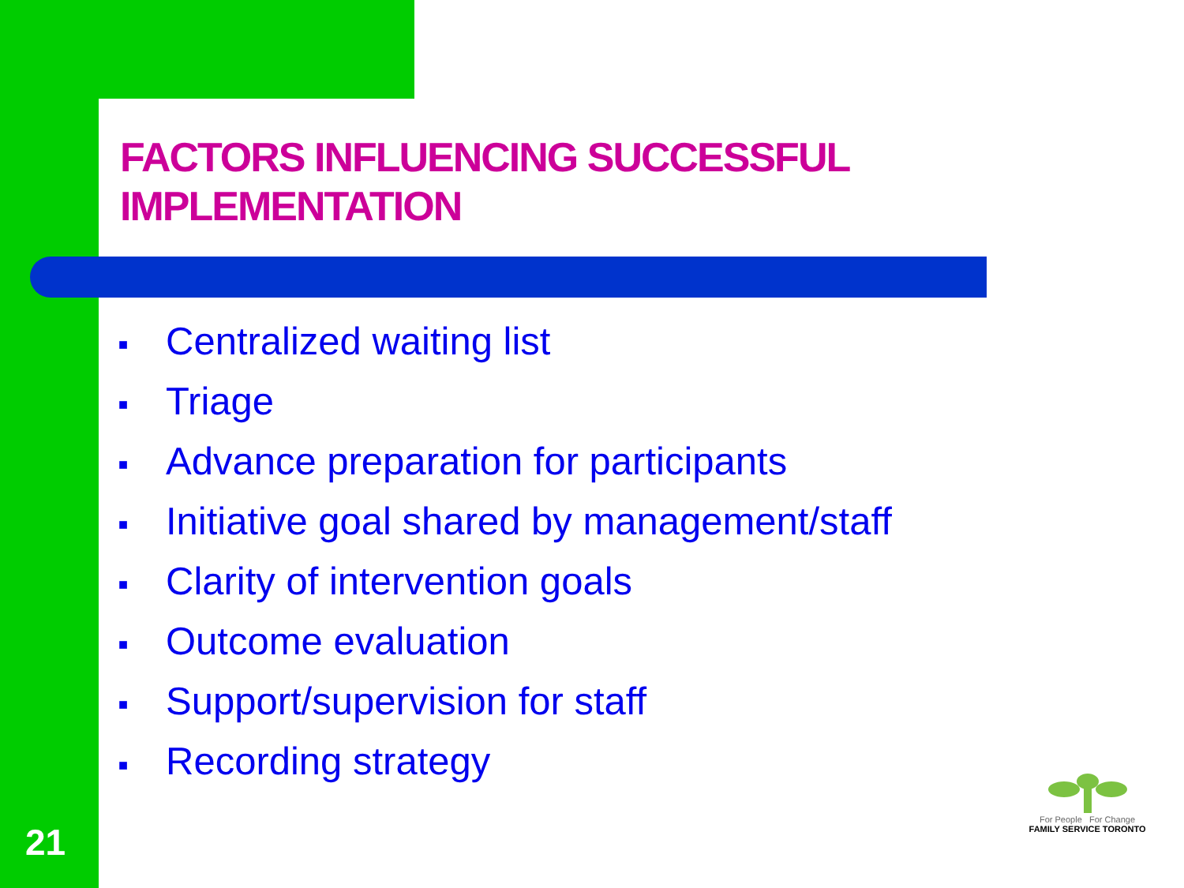FACTORS INFLUENCING SUCCESSFUL
IMPLEMENTATION
■ Centralized waiting list
■ Triage
■ Advance preparation for participants
■ Initiative goal shared by management/staff
■ Clarity of intervention goals
■ Outcome evaluation
■ Support/supervision for staff
■ Recording strategy
For People For Change
FAMILY SERVICE TORONTO
21